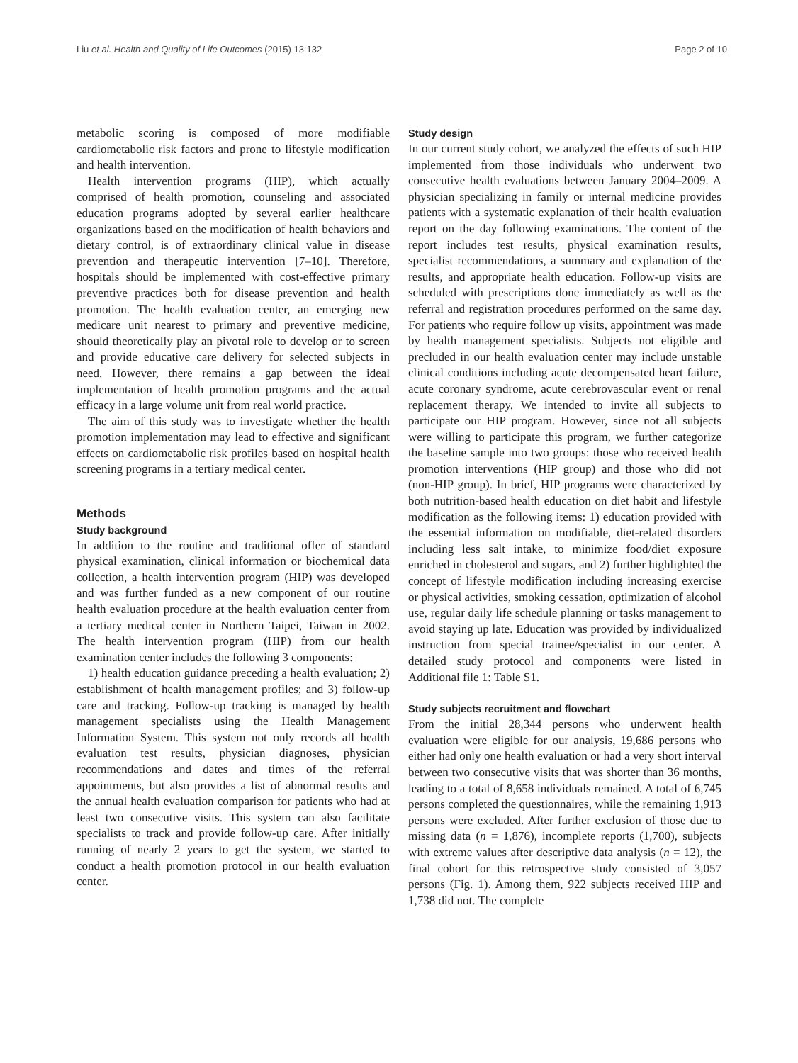Liu et al. Health and Quality of Life Outcomes (2015) 13:132 Page 2 of 10
metabolic scoring is composed of more modifiable cardiometabolic risk factors and prone to lifestyle modification and health intervention.
Health intervention programs (HIP), which actually comprised of health promotion, counseling and associated education programs adopted by several earlier healthcare organizations based on the modification of health behaviors and dietary control, is of extraordinary clinical value in disease prevention and therapeutic intervention [7–10]. Therefore, hospitals should be implemented with cost-effective primary preventive practices both for disease prevention and health promotion. The health evaluation center, an emerging new medicare unit nearest to primary and preventive medicine, should theoretically play an pivotal role to develop or to screen and provide educative care delivery for selected subjects in need. However, there remains a gap between the ideal implementation of health promotion programs and the actual efficacy in a large volume unit from real world practice.
The aim of this study was to investigate whether the health promotion implementation may lead to effective and significant effects on cardiometabolic risk profiles based on hospital health screening programs in a tertiary medical center.
Methods
Study background
In addition to the routine and traditional offer of standard physical examination, clinical information or biochemical data collection, a health intervention program (HIP) was developed and was further funded as a new component of our routine health evaluation procedure at the health evaluation center from a tertiary medical center in Northern Taipei, Taiwan in 2002. The health intervention program (HIP) from our health examination center includes the following 3 components:
1) health education guidance preceding a health evaluation; 2) establishment of health management profiles; and 3) follow-up care and tracking. Follow-up tracking is managed by health management specialists using the Health Management Information System. This system not only records all health evaluation test results, physician diagnoses, physician recommendations and dates and times of the referral appointments, but also provides a list of abnormal results and the annual health evaluation comparison for patients who had at least two consecutive visits. This system can also facilitate specialists to track and provide follow-up care. After initially running of nearly 2 years to get the system, we started to conduct a health promotion protocol in our health evaluation center.
Study design
In our current study cohort, we analyzed the effects of such HIP implemented from those individuals who underwent two consecutive health evaluations between January 2004–2009. A physician specializing in family or internal medicine provides patients with a systematic explanation of their health evaluation report on the day following examinations. The content of the report includes test results, physical examination results, specialist recommendations, a summary and explanation of the results, and appropriate health education. Follow-up visits are scheduled with prescriptions done immediately as well as the referral and registration procedures performed on the same day. For patients who require follow up visits, appointment was made by health management specialists. Subjects not eligible and precluded in our health evaluation center may include unstable clinical conditions including acute decompensated heart failure, acute coronary syndrome, acute cerebrovascular event or renal replacement therapy. We intended to invite all subjects to participate our HIP program. However, since not all subjects were willing to participate this program, we further categorize the baseline sample into two groups: those who received health promotion interventions (HIP group) and those who did not (non-HIP group). In brief, HIP programs were characterized by both nutrition-based health education on diet habit and lifestyle modification as the following items: 1) education provided with the essential information on modifiable, diet-related disorders including less salt intake, to minimize food/diet exposure enriched in cholesterol and sugars, and 2) further highlighted the concept of lifestyle modification including increasing exercise or physical activities, smoking cessation, optimization of alcohol use, regular daily life schedule planning or tasks management to avoid staying up late. Education was provided by individualized instruction from special trainee/specialist in our center. A detailed study protocol and components were listed in Additional file 1: Table S1.
Study subjects recruitment and flowchart
From the initial 28,344 persons who underwent health evaluation were eligible for our analysis, 19,686 persons who either had only one health evaluation or had a very short interval between two consecutive visits that was shorter than 36 months, leading to a total of 8,658 individuals remained. A total of 6,745 persons completed the questionnaires, while the remaining 1,913 persons were excluded. After further exclusion of those due to missing data (n = 1,876), incomplete reports (1,700), subjects with extreme values after descriptive data analysis (n = 12), the final cohort for this retrospective study consisted of 3,057 persons (Fig. 1). Among them, 922 subjects received HIP and 1,738 did not. The complete